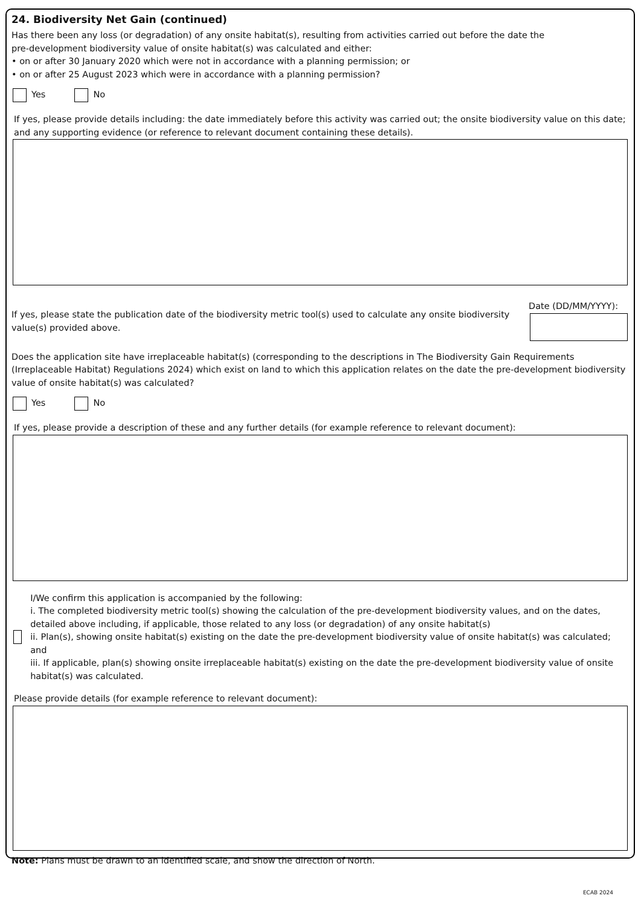24. Biodiversity Net Gain (continued)
Has there been any loss (or degradation) of any onsite habitat(s), resulting from activities carried out before the date the
pre-development biodiversity value of onsite habitat(s) was calculated and either:
• on or after 30 January 2020 which were not in accordance with a planning permission; or
• on or after 25 August 2023 which were in accordance with a planning permission?
Yes No
If yes, please provide details including: the date immediately before this activity was carried out; the onsite biodiversity value on this date; and any supporting evidence (or reference to relevant document containing these details).
If yes, please state the publication date of the biodiversity metric tool(s) used to calculate any onsite biodiversity
value(s) provided above.
Date (DD/MM/YYYY):
Does the application site have irreplaceable habitat(s) (corresponding to the descriptions in The Biodiversity Gain Requirements (Irreplaceable Habitat) Regulations 2024) which exist on land to which this application relates on the date the pre-development biodiversity value of onsite habitat(s) was calculated?
Yes No
If yes, please provide a description of these and any further details (for example reference to relevant document):
I/We confirm this application is accompanied by the following:
i. The completed biodiversity metric tool(s) showing the calculation of the pre-development biodiversity values, and on the dates, detailed above including, if applicable, those related to any loss (or degradation) of any onsite habitat(s)
ii. Plan(s), showing onsite habitat(s) existing on the date the pre-development biodiversity value of onsite habitat(s) was calculated; and
iii. If applicable, plan(s) showing onsite irreplaceable habitat(s) existing on the date the pre-development biodiversity value of onsite habitat(s) was calculated.
Please provide details (for example reference to relevant document):
Note: Plans must be drawn to an identified scale, and show the direction of North.
ECAB 2024